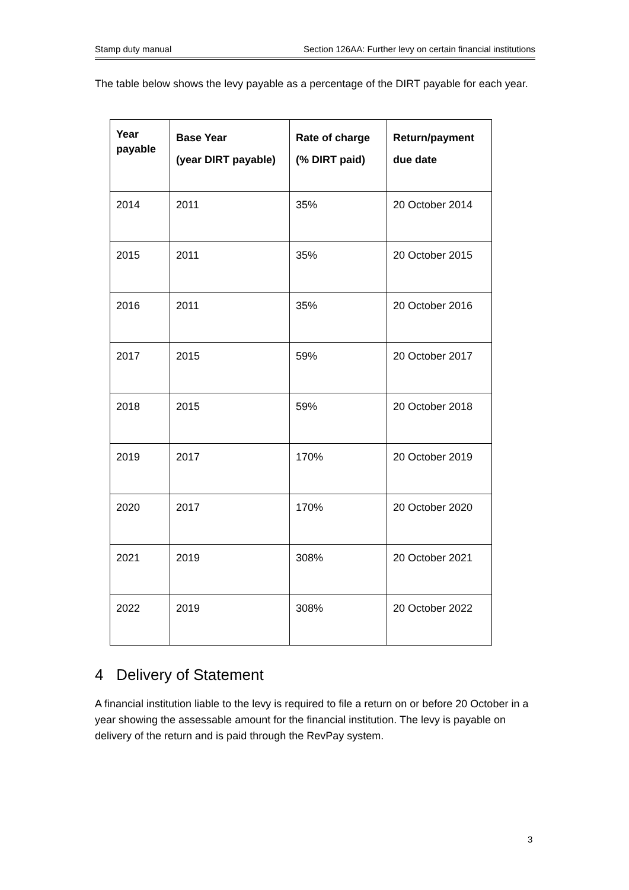Stamp duty manual Section 126AA: Further levy on certain financial institutions
The table below shows the levy payable as a percentage of the DIRT payable for each year.
| Year payable | Base Year (year DIRT payable) | Rate of charge (% DIRT paid) | Return/payment due date |
| --- | --- | --- | --- |
| 2014 | 2011 | 35% | 20 October 2014 |
| 2015 | 2011 | 35% | 20 October 2015 |
| 2016 | 2011 | 35% | 20 October 2016 |
| 2017 | 2015 | 59% | 20 October 2017 |
| 2018 | 2015 | 59% | 20 October 2018 |
| 2019 | 2017 | 170% | 20 October 2019 |
| 2020 | 2017 | 170% | 20 October 2020 |
| 2021 | 2019 | 308% | 20 October 2021 |
| 2022 | 2019 | 308% | 20 October 2022 |
4 Delivery of Statement
A financial institution liable to the levy is required to file a return on or before 20 October in a year showing the assessable amount for the financial institution. The levy is payable on delivery of the return and is paid through the RevPay system.
3